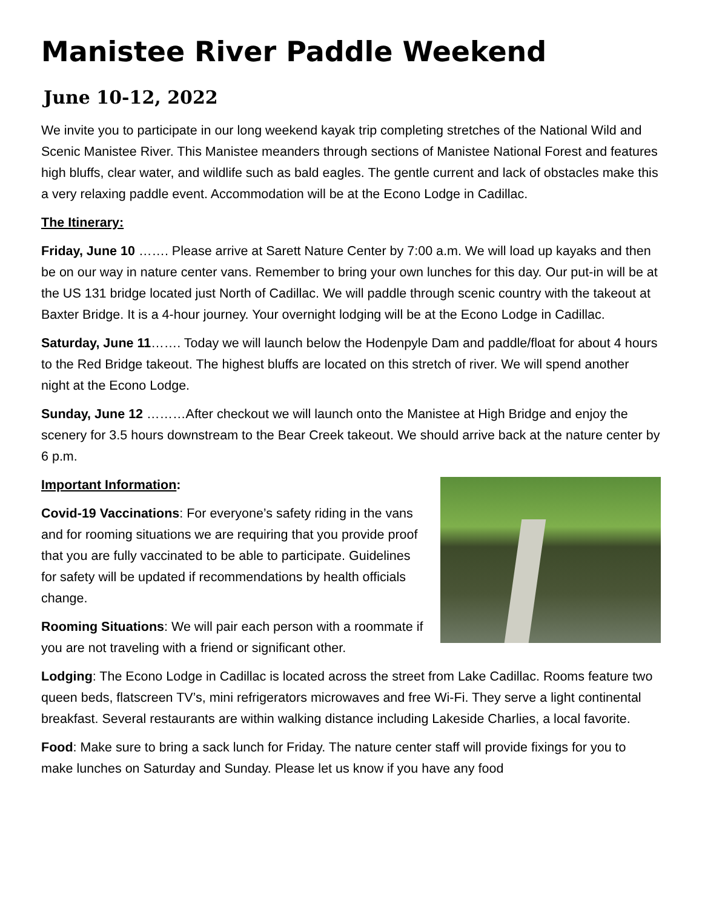Manistee River Paddle Weekend
June 10-12, 2022
We invite you to participate in our long weekend kayak trip completing stretches of the National Wild and Scenic Manistee River. This Manistee meanders through sections of Manistee National Forest and features high bluffs, clear water, and wildlife such as bald eagles. The gentle current and lack of obstacles make this a very relaxing paddle event. Accommodation will be at the Econo Lodge in Cadillac.
The Itinerary:
Friday, June 10 ……. Please arrive at Sarett Nature Center by 7:00 a.m. We will load up kayaks and then be on our way in nature center vans. Remember to bring your own lunches for this day. Our put-in will be at the US 131 bridge located just North of Cadillac. We will paddle through scenic country with the takeout at Baxter Bridge. It is a 4-hour journey. Your overnight lodging will be at the Econo Lodge in Cadillac.
Saturday, June 11……. Today we will launch below the Hodenpyle Dam and paddle/float for about 4 hours to the Red Bridge takeout. The highest bluffs are located on this stretch of river. We will spend another night at the Econo Lodge.
Sunday, June 12 ………After checkout we will launch onto the Manistee at High Bridge and enjoy the scenery for 3.5 hours downstream to the Bear Creek takeout. We should arrive back at the nature center by 6 p.m.
Important Information:
Covid-19 Vaccinations: For everyone’s safety riding in the vans and for rooming situations we are requiring that you provide proof that you are fully vaccinated to be able to participate. Guidelines for safety will be updated if recommendations by health officials change.
Rooming Situations: We will pair each person with a roommate if you are not traveling with a friend or significant other.
Lodging: The Econo Lodge in Cadillac is located across the street from Lake Cadillac. Rooms feature two queen beds, flatscreen TV’s, mini refrigerators microwaves and free Wi-Fi. They serve a light continental breakfast. Several restaurants are within walking distance including Lakeside Charlies, a local favorite.
Food: Make sure to bring a sack lunch for Friday. The nature center staff will provide fixings for you to make lunches on Saturday and Sunday. Please let us know if you have any food